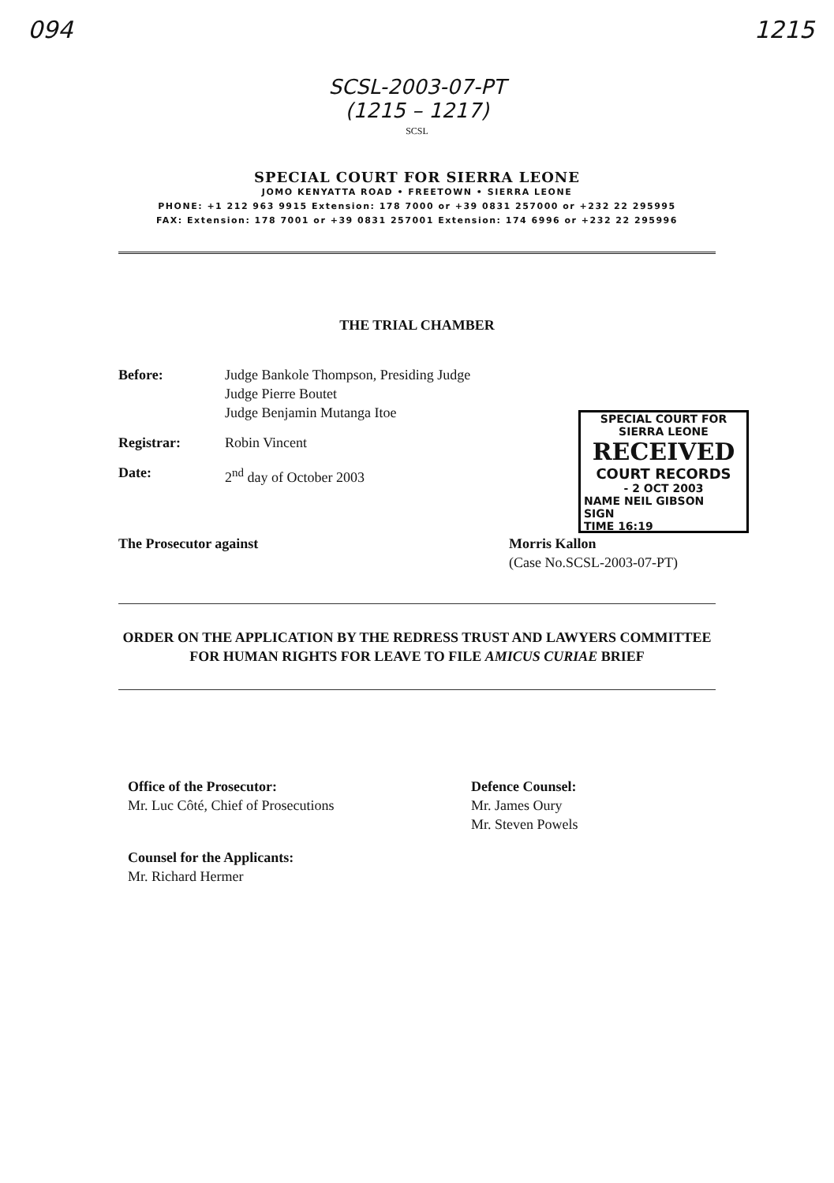094 1215
SCSL-2003-07-PT
(1215 – 1217)
SCSL
SPECIAL COURT FOR SIERRA LEONE
JOMO KENYATTA ROAD • FREETOWN • SIERRA LEONE
PHONE: +1 212 963 9915 Extension: 178 7000 or +39 0831 257000 or +232 22 295995
FAX: Extension: 178 7001 or +39 0831 257001 Extension: 174 6996 or +232 22 295996
THE TRIAL CHAMBER
SPECIAL COURT FOR SIERRA LEONE
RECEIVED
COURT RECORDS
- 2 OCT 2003
NAME NEIL GIBSON
SIGN
TIME 16:19
Before: Judge Bankole Thompson, Presiding Judge
Judge Pierre Boutet
Judge Benjamin Mutanga Itoe
Registrar: Robin Vincent
Date: 2<sup>nd</sup> day of October 2003
The Prosecutor against Morris Kallon
(Case No.SCSL-2003-07-PT)
ORDER ON THE APPLICATION BY THE REDRESS TRUST AND LAWYERS COMMITTEE FOR HUMAN RIGHTS FOR LEAVE TO FILE AMICUS CURIAE BRIEF
Office of the Prosecutor:
Mr. Luc Côté, Chief of Prosecutions
Defence Counsel:
Mr. James Oury
Mr. Steven Powels
Counsel for the Applicants:
Mr. Richard Hermer